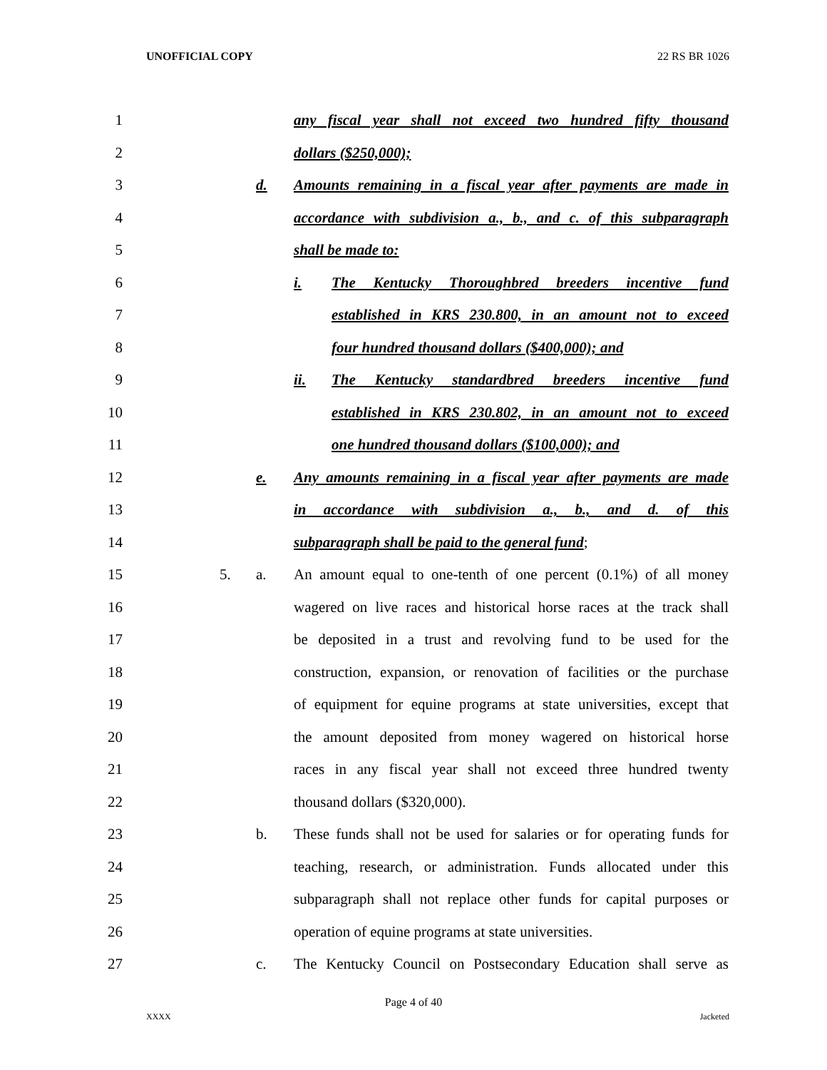UNOFFICIAL COPY 22 RS BR 1026
1 any fiscal year shall not exceed two hundred fifty thousand
2 dollars ($250,000);
3 d. Amounts remaining in a fiscal year after payments are made in
4 accordance with subdivision a., b., and c. of this subparagraph
5 shall be made to:
6 i. The Kentucky Thoroughbred breeders incentive fund
7 established in KRS 230.800, in an amount not to exceed
8 four hundred thousand dollars ($400,000); and
9 ii. The Kentucky standardbred breeders incentive fund
10 established in KRS 230.802, in an amount not to exceed
11 one hundred thousand dollars ($100,000); and
12 e. Any amounts remaining in a fiscal year after payments are made
13 in accordance with subdivision a., b., and d. of this
14 subparagraph shall be paid to the general fund;
15 5. a. An amount equal to one-tenth of one percent (0.1%) of all money
16 wagered on live races and historical horse races at the track shall
17 be deposited in a trust and revolving fund to be used for the
18 construction, expansion, or renovation of facilities or the purchase
19 of equipment for equine programs at state universities, except that
20 the amount deposited from money wagered on historical horse
21 races in any fiscal year shall not exceed three hundred twenty
22 thousand dollars ($320,000).
23 b. These funds shall not be used for salaries or for operating funds for
24 teaching, research, or administration. Funds allocated under this
25 subparagraph shall not replace other funds for capital purposes or
26 operation of equine programs at state universities.
27 c. The Kentucky Council on Postsecondary Education shall serve as
Page 4 of 40
XXXX Jacketed